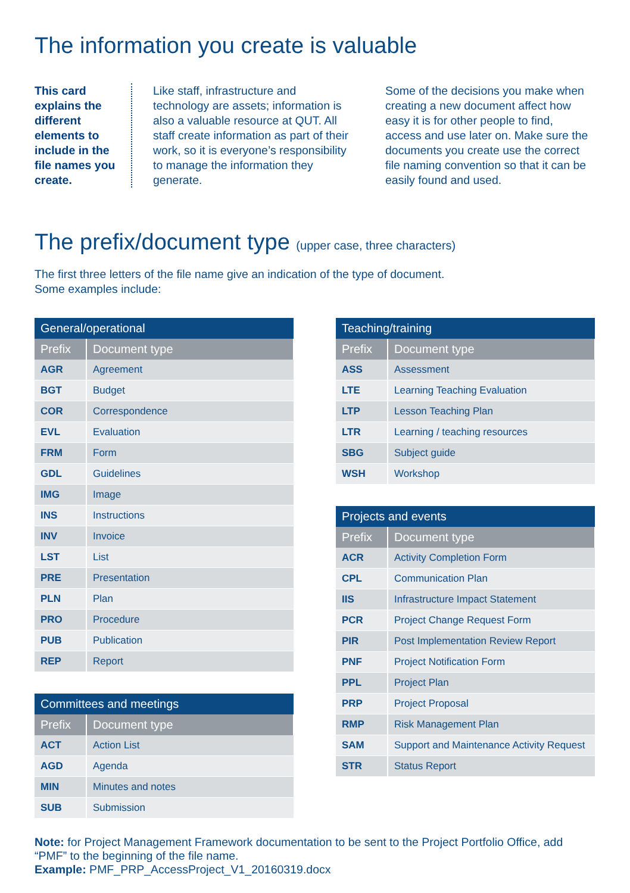The information you create is valuable
This card explains the different elements to include in the file names you create.
Like staff, infrastructure and technology are assets; information is also a valuable resource at QUT. All staff create information as part of their work, so it is everyone’s responsibility to manage the information they generate.
Some of the decisions you make when creating a new document affect how easy it is for other people to find, access and use later on. Make sure the documents you create use the correct file naming convention so that it can be easily found and used.
The prefix/document type (upper case, three characters)
The first three letters of the file name give an indication of the type of document.
Some examples include:
| General/operational | |
| --- | --- |
| Prefix | Document type |
| AGR | Agreement |
| BGT | Budget |
| COR | Correspondence |
| EVL | Evaluation |
| FRM | Form |
| GDL | Guidelines |
| IMG | Image |
| INS | Instructions |
| INV | Invoice |
| LST | List |
| PRE | Presentation |
| PLN | Plan |
| PRO | Procedure |
| PUB | Publication |
| REP | Report |
| Committees and meetings | |
| --- | --- |
| Prefix | Document type |
| ACT | Action List |
| AGD | Agenda |
| MIN | Minutes and notes |
| SUB | Submission |
| Teaching/training | |
| --- | --- |
| Prefix | Document type |
| ASS | Assessment |
| LTE | Learning Teaching Evaluation |
| LTP | Lesson Teaching Plan |
| LTR | Learning / teaching resources |
| SBG | Subject guide |
| WSH | Workshop |
| Projects and events | |
| --- | --- |
| Prefix | Document type |
| ACR | Activity Completion Form |
| CPL | Communication Plan |
| IIS | Infrastructure Impact Statement |
| PCR | Project Change Request Form |
| PIR | Post Implementation Review Report |
| PNF | Project Notification Form |
| PPL | Project Plan |
| PRP | Project Proposal |
| RMP | Risk Management Plan |
| SAM | Support and Maintenance Activity Request |
| STR | Status Report |
Note: for Project Management Framework documentation to be sent to the Project Portfolio Office, add “PMF” to the beginning of the file name.
Example: PMF_PRP_AccessProject_V1_20160319.docx